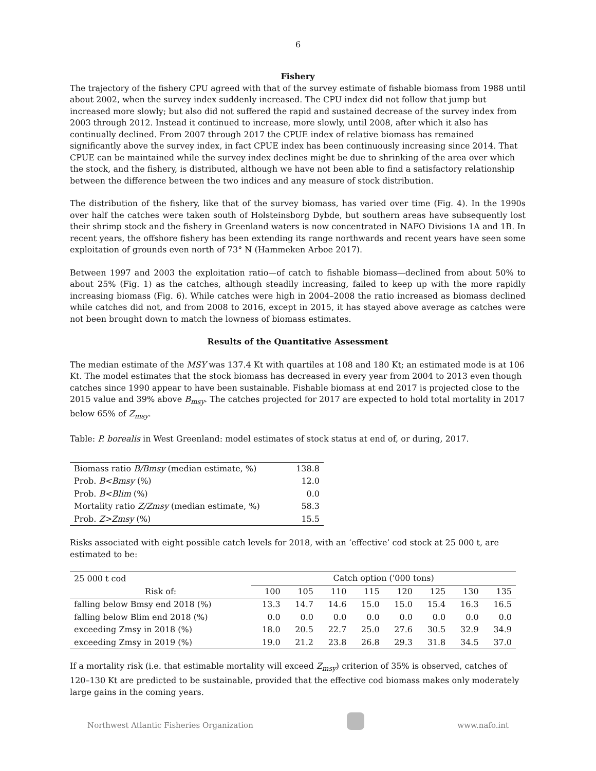6
Fishery
The trajectory of the fishery CPU agreed with that of the survey estimate of fishable biomass from 1988 until about 2002, when the survey index suddenly increased. The CPU index did not follow that jump but increased more slowly; but also did not suffered the rapid and sustained decrease of the survey index from 2003 through 2012. Instead it continued to increase, more slowly, until 2008, after which it also has continually declined. From 2007 through 2017 the CPUE index of relative biomass has remained significantly above the survey index, in fact CPUE index has been continuously increasing since 2014. That CPUE can be maintained while the survey index declines might be due to shrinking of the area over which the stock, and the fishery, is distributed, although we have not been able to find a satisfactory relationship between the difference between the two indices and any measure of stock distribution.
The distribution of the fishery, like that of the survey biomass, has varied over time (Fig. 4). In the 1990s over half the catches were taken south of Holsteinsborg Dybde, but southern areas have subsequently lost their shrimp stock and the fishery in Greenland waters is now concentrated in NAFO Divisions 1A and 1B. In recent years, the offshore fishery has been extending its range northwards and recent years have seen some exploitation of grounds even north of 73° N (Hammeken Arboe 2017).
Between 1997 and 2003 the exploitation ratio—of catch to fishable biomass—declined from about 50% to about 25% (Fig. 1) as the catches, although steadily increasing, failed to keep up with the more rapidly increasing biomass (Fig. 6). While catches were high in 2004–2008 the ratio increased as biomass declined while catches did not, and from 2008 to 2016, except in 2015, it has stayed above average as catches were not been brought down to match the lowness of biomass estimates.
Results of the Quantitative Assessment
The median estimate of the MSY was 137.4 Kt with quartiles at 108 and 180 Kt; an estimated mode is at 106 Kt. The model estimates that the stock biomass has decreased in every year from 2004 to 2013 even though catches since 1990 appear to have been sustainable. Fishable biomass at end 2017 is projected close to the 2015 value and 39% above B<sub>msy</sub>. The catches projected for 2017 are expected to hold total mortality in 2017 below 65% of Z<sub>msy</sub>.
Table: P. borealis in West Greenland: model estimates of stock status at end of, or during, 2017.
| Biomass ratio B/Bmsy (median estimate, %) | 138.8 |
| Prob. B<Bmsy (%) | 12.0 |
| Prob. B<Blim (%) | 0.0 |
| Mortality ratio Z/Zmsy (median estimate, %) | 58.3 |
| Prob. Z>Zmsy (%) | 15.5 |
Risks associated with eight possible catch levels for 2018, with an ‘effective’ cod stock at 25 000 t, are estimated to be:
| 25 000 t cod | Catch option ('000 tons) | | | | | | | |
| Risk of: | 100 | 105 | 110 | 115 | 120 | 125 | 130 | 135 |
| falling below Bmsy end 2018 (%) | 13.3 | 14.7 | 14.6 | 15.0 | 15.0 | 15.4 | 16.3 | 16.5 |
| falling below Blim end 2018 (%) | 0.0 | 0.0 | 0.0 | 0.0 | 0.0 | 0.0 | 0.0 | 0.0 |
| exceeding Zmsy in 2018 (%) | 18.0 | 20.5 | 22.7 | 25.0 | 27.6 | 30.5 | 32.9 | 34.9 |
| exceeding Zmsy in 2019 (%) | 19.0 | 21.2 | 23.8 | 26.8 | 29.3 | 31.8 | 34.5 | 37.0 |
If a mortality risk (i.e. that estimable mortality will exceed Z<sub>msy</sub>) criterion of 35% is observed, catches of 120–130 Kt are predicted to be sustainable, provided that the effective cod biomass makes only moderately large gains in the coming years.
Northwest Atlantic Fisheries Organization
www.nafo.int